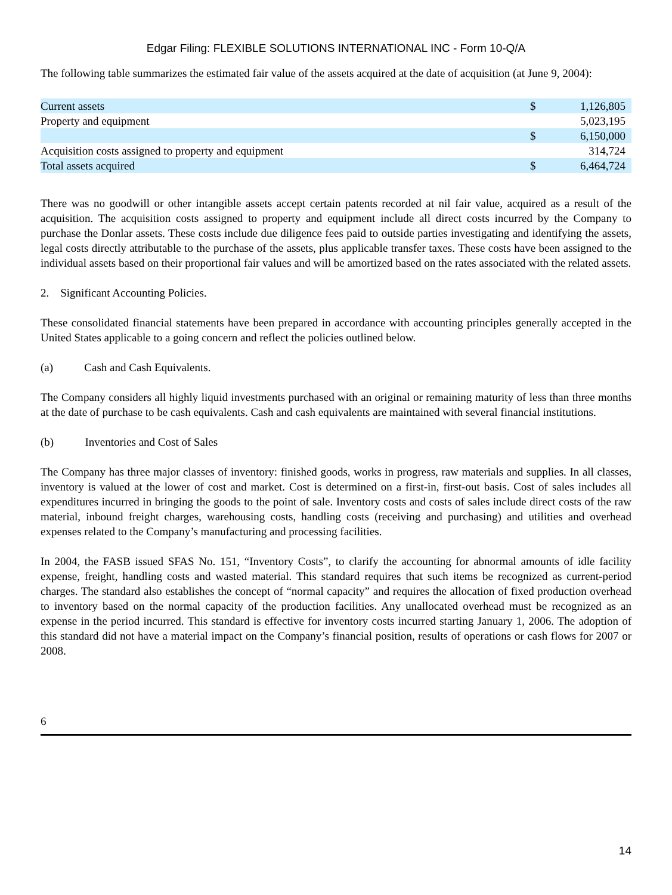Edgar Filing: FLEXIBLE SOLUTIONS INTERNATIONAL INC - Form 10-Q/A
The following table summarizes the estimated fair value of the assets acquired at the date of acquisition (at June 9, 2004):
| Current assets | $ | 1,126,805 |
| Property and equipment | | 5,023,195 |
| | $ | 6,150,000 |
| Acquisition costs assigned to property and equipment | | 314,724 |
| Total assets acquired | $ | 6,464,724 |
There was no goodwill or other intangible assets accept certain patents recorded at nil fair value, acquired as a result of the acquisition. The acquisition costs assigned to property and equipment include all direct costs incurred by the Company to purchase the Donlar assets. These costs include due diligence fees paid to outside parties investigating and identifying the assets, legal costs directly attributable to the purchase of the assets, plus applicable transfer taxes. These costs have been assigned to the individual assets based on their proportional fair values and will be amortized based on the rates associated with the related assets.
2. Significant Accounting Policies.
These consolidated financial statements have been prepared in accordance with accounting principles generally accepted in the United States applicable to a going concern and reflect the policies outlined below.
(a) Cash and Cash Equivalents.
The Company considers all highly liquid investments purchased with an original or remaining maturity of less than three months at the date of purchase to be cash equivalents. Cash and cash equivalents are maintained with several financial institutions.
(b) Inventories and Cost of Sales
The Company has three major classes of inventory: finished goods, works in progress, raw materials and supplies. In all classes, inventory is valued at the lower of cost and market. Cost is determined on a first-in, first-out basis. Cost of sales includes all expenditures incurred in bringing the goods to the point of sale. Inventory costs and costs of sales include direct costs of the raw material, inbound freight charges, warehousing costs, handling costs (receiving and purchasing) and utilities and overhead expenses related to the Company’s manufacturing and processing facilities.
In 2004, the FASB issued SFAS No. 151, “Inventory Costs”, to clarify the accounting for abnormal amounts of idle facility expense, freight, handling costs and wasted material. This standard requires that such items be recognized as current-period charges. The standard also establishes the concept of “normal capacity” and requires the allocation of fixed production overhead to inventory based on the normal capacity of the production facilities. Any unallocated overhead must be recognized as an expense in the period incurred. This standard is effective for inventory costs incurred starting January 1, 2006. The adoption of this standard did not have a material impact on the Company’s financial position, results of operations or cash flows for 2007 or 2008.
6
14